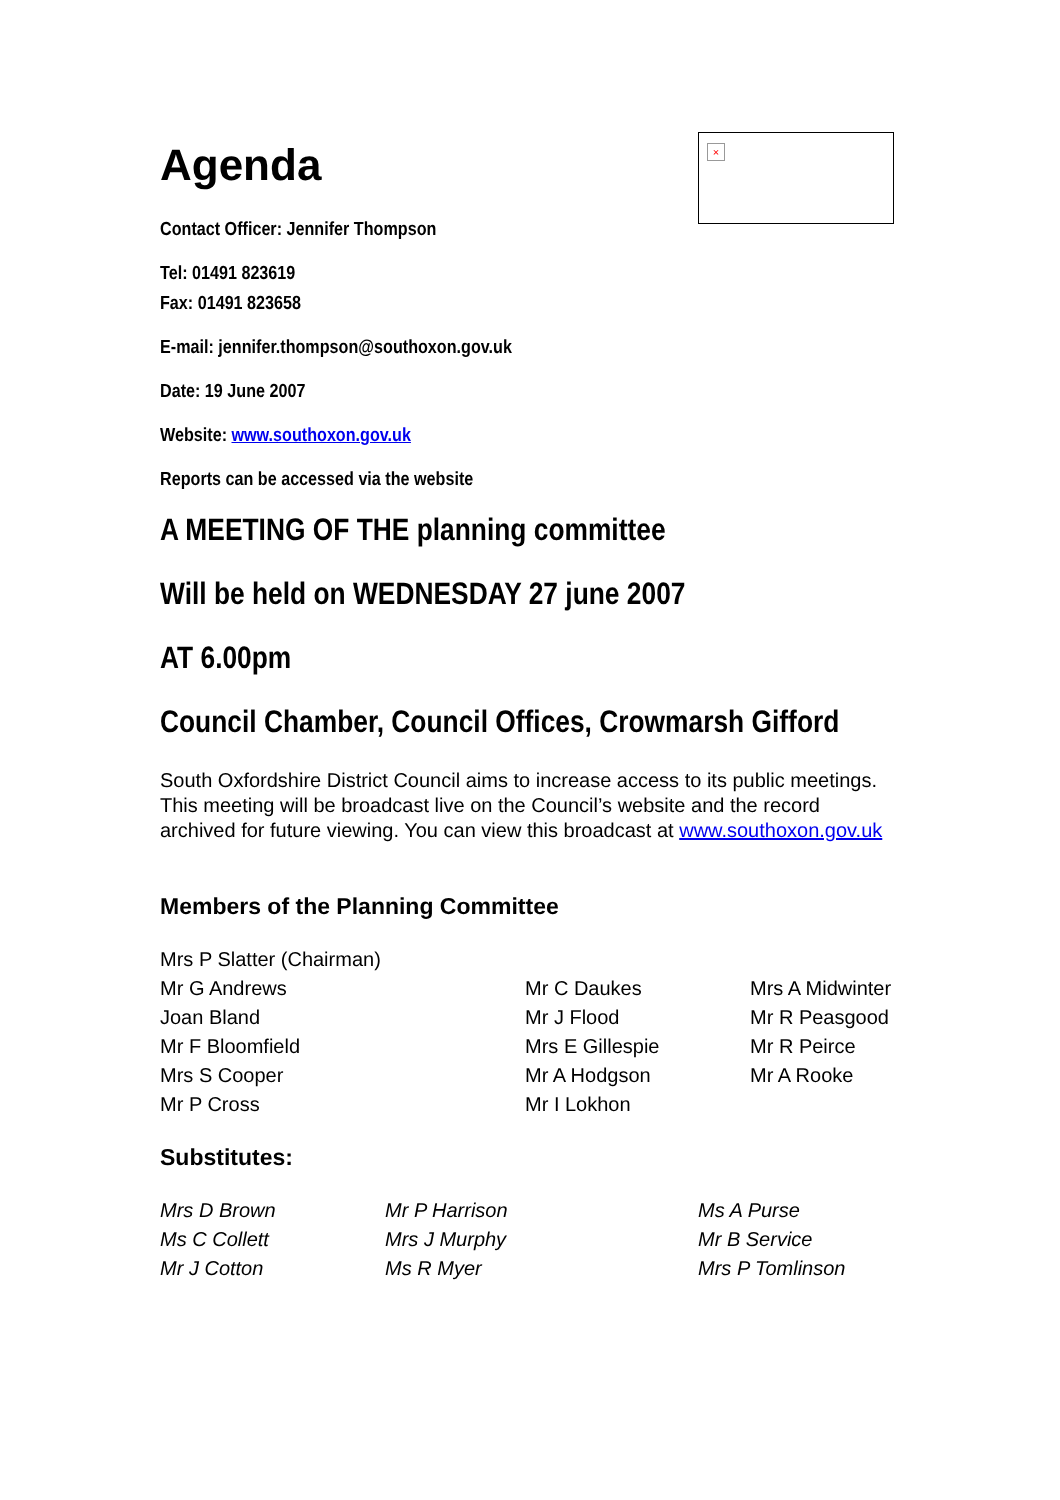×
Agenda
Contact Officer: Jennifer Thompson
Tel: 01491 823619
Fax: 01491 823658
E-mail: jennifer.thompson@southoxon.gov.uk
Date: 19 June 2007
Website: www.southoxon.gov.uk
Reports can be accessed via the website
A MEETING OF THE planning committee
Will be held on WEDNESDAY 27 june 2007
AT 6.00pm
Council Chamber, Council Offices, Crowmarsh Gifford
South Oxfordshire District Council aims to increase access to its public meetings. This meeting will be broadcast live on the Council’s website and the record archived for future viewing. You can view this broadcast at www.southoxon.gov.uk
Members of the Planning Committee
| Mrs P Slatter (Chairman) | | |
| Mr G Andrews | Mr C Daukes | Mrs A Midwinter |
| Joan Bland | Mr J Flood | Mr R Peasgood |
| Mr F Bloomfield | Mrs E Gillespie | Mr R Peirce |
| Mrs S Cooper | Mr A Hodgson | Mr A Rooke |
| Mr P Cross | Mr I Lokhon | |
Substitutes:
| Mrs D Brown | Mr P Harrison | Ms A Purse |
| Ms C Collett | Mrs J Murphy | Mr B Service |
| Mr J Cotton | Ms R Myer | Mrs P Tomlinson |